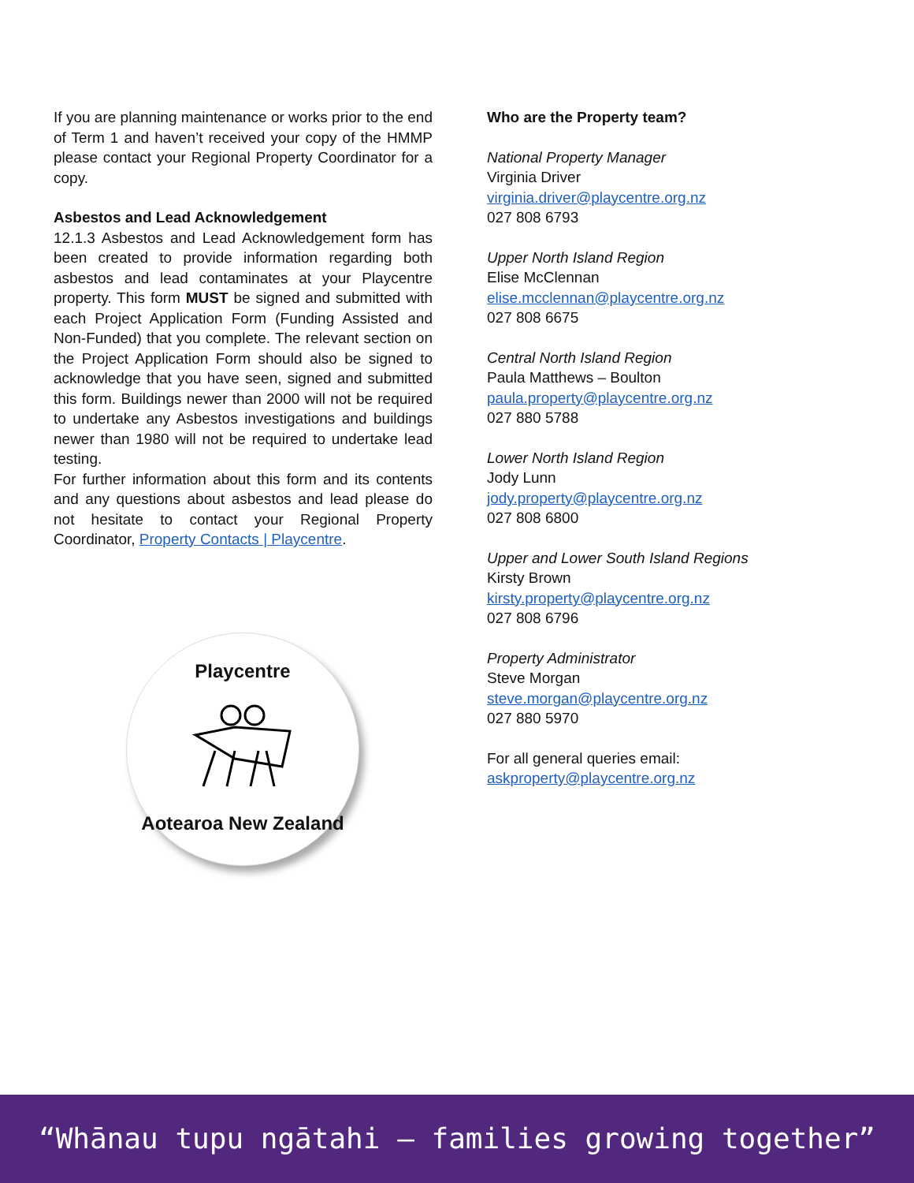If you are planning maintenance or works prior to the end of Term 1 and haven’t received your copy of the HMMP please contact your Regional Property Coordinator for a copy.
Asbestos and Lead Acknowledgement
12.1.3 Asbestos and Lead Acknowledgement form has been created to provide information regarding both asbestos and lead contaminates at your Playcentre property. This form MUST be signed and submitted with each Project Application Form (Funding Assisted and Non-Funded) that you complete. The relevant section on the Project Application Form should also be signed to acknowledge that you have seen, signed and submitted this form. Buildings newer than 2000 will not be required to undertake any Asbestos investigations and buildings newer than 1980 will not be required to undertake lead testing.
For further information about this form and its contents and any questions about asbestos and lead please do not hesitate to contact your Regional Property Coordinator, Property Contacts | Playcentre.
Playcentre
Aotearoa New Zealand
Who are the Property team?
National Property Manager
Virginia Driver
virginia.driver@playcentre.org.nz
027 808 6793
Upper North Island Region
Elise McClennan
elise.mcclennan@playcentre.org.nz
027 808 6675
Central North Island Region
Paula Matthews – Boulton
paula.property@playcentre.org.nz
027 880 5788
Lower North Island Region
Jody Lunn
jody.property@playcentre.org.nz
027 808 6800
Upper and Lower South Island Regions
Kirsty Brown
kirsty.property@playcentre.org.nz
027 808 6796
Property Administrator
Steve Morgan
steve.morgan@playcentre.org.nz
027 880 5970
For all general queries email:
askproperty@playcentre.org.nz
“Whānau tupu ngātahi – families growing together”